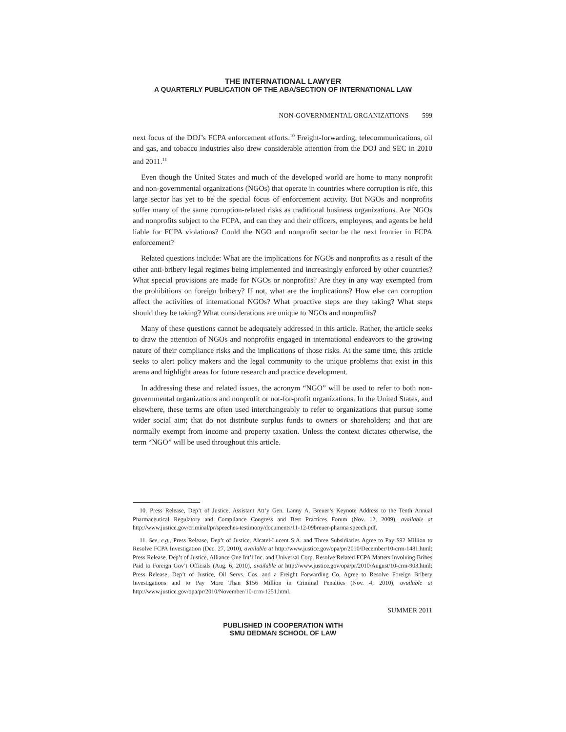THE INTERNATIONAL LAWYER
A QUARTERLY PUBLICATION OF THE ABA/SECTION OF INTERNATIONAL LAW
NON-GOVERNMENTAL ORGANIZATIONS 599
next focus of the DOJ’s FCPA enforcement efforts.<sup>10</sup> Freight-forwarding, telecommunications, oil and gas, and tobacco industries also drew considerable attention from the DOJ and SEC in 2010 and 2011.<sup>11</sup>
Even though the United States and much of the developed world are home to many nonprofit and non-governmental organizations (NGOs) that operate in countries where corruption is rife, this large sector has yet to be the special focus of enforcement activity. But NGOs and nonprofits suffer many of the same corruption-related risks as traditional business organizations. Are NGOs and nonprofits subject to the FCPA, and can they and their officers, employees, and agents be held liable for FCPA violations? Could the NGO and nonprofit sector be the next frontier in FCPA enforcement?
Related questions include: What are the implications for NGOs and nonprofits as a result of the other anti-bribery legal regimes being implemented and increasingly enforced by other countries? What special provisions are made for NGOs or nonprofits? Are they in any way exempted from the prohibitions on foreign bribery? If not, what are the implications? How else can corruption affect the activities of international NGOs? What proactive steps are they taking? What steps should they be taking? What considerations are unique to NGOs and nonprofits?
Many of these questions cannot be adequately addressed in this article. Rather, the article seeks to draw the attention of NGOs and nonprofits engaged in international endeavors to the growing nature of their compliance risks and the implications of those risks. At the same time, this article seeks to alert policy makers and the legal community to the unique problems that exist in this arena and highlight areas for future research and practice development.
In addressing these and related issues, the acronym “NGO” will be used to refer to both non-governmental organizations and nonprofit or not-for-profit organizations. In the United States, and elsewhere, these terms are often used interchangeably to refer to organizations that pursue some wider social aim; that do not distribute surplus funds to owners or shareholders; and that are normally exempt from income and property taxation. Unless the context dictates otherwise, the term “NGO” will be used throughout this article.
10. Press Release, Dep’t of Justice, Assistant Att’y Gen. Lanny A. Breuer’s Keynote Address to the Tenth Annual Pharmaceutical Regulatory and Compliance Congress and Best Practices Forum (Nov. 12, 2009), available at http://www.justice.gov/criminal/pr/speeches-testimony/documents/11-12-09breuer-pharma speech.pdf.
11. See, e.g., Press Release, Dep’t of Justice, Alcatel-Lucent S.A. and Three Subsidiaries Agree to Pay $92 Million to Resolve FCPA Investigation (Dec. 27, 2010), available at http://www.justice.gov/opa/pr/2010/December/10-crm-1481.html; Press Release, Dep’t of Justice, Alliance One Int’l Inc. and Universal Corp. Resolve Related FCPA Matters Involving Bribes Paid to Foreign Gov’t Officials (Aug. 6, 2010), available at http://www.justice.gov/opa/pr/2010/August/10-crm-903.html; Press Release, Dep’t of Justice, Oil Servs. Cos. and a Freight Forwarding Co. Agree to Resolve Foreign Bribery Investigations and to Pay More Than $156 Million in Criminal Penalties (Nov. 4, 2010), available at http://www.justice.gov/opa/pr/2010/November/10-crm-1251.html.
SUMMER 2011
PUBLISHED IN COOPERATION WITH
SMU DEDMAN SCHOOL OF LAW